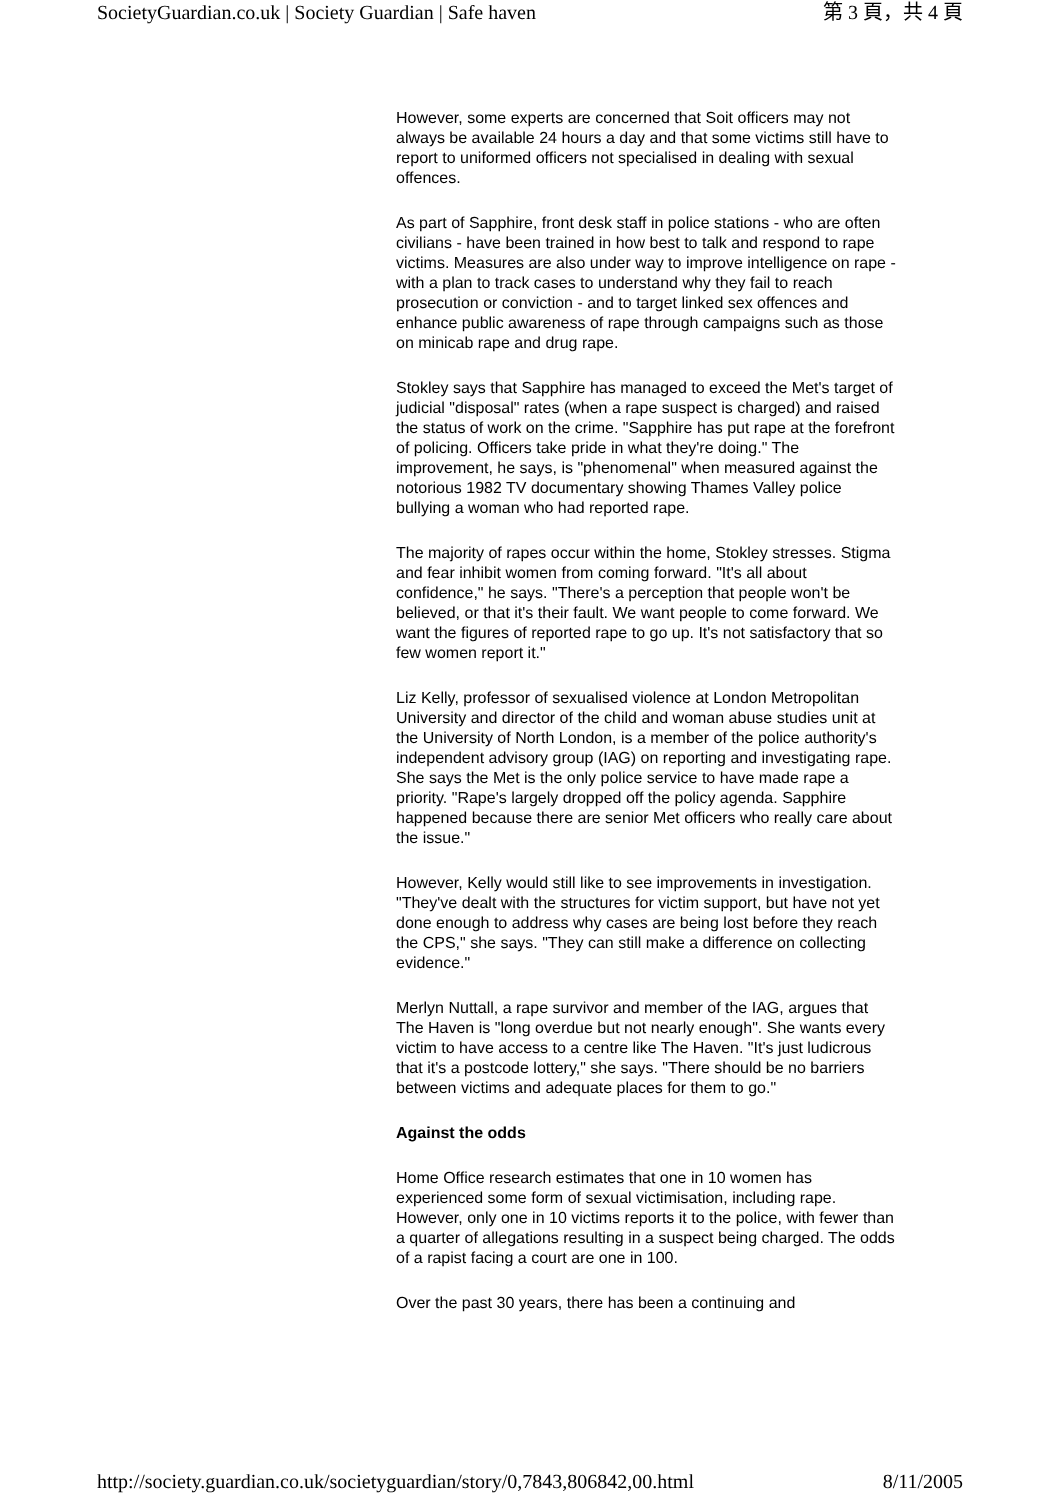SocietyGuardian.co.uk | Society Guardian | Safe haven 第 3 頁，共 4 頁
However, some experts are concerned that Soit officers may not always be available 24 hours a day and that some victims still have to report to uniformed officers not specialised in dealing with sexual offences.
As part of Sapphire, front desk staff in police stations - who are often civilians - have been trained in how best to talk and respond to rape victims. Measures are also under way to improve intelligence on rape - with a plan to track cases to understand why they fail to reach prosecution or conviction - and to target linked sex offences and enhance public awareness of rape through campaigns such as those on minicab rape and drug rape.
Stokley says that Sapphire has managed to exceed the Met's target of judicial "disposal" rates (when a rape suspect is charged) and raised the status of work on the crime. "Sapphire has put rape at the forefront of policing. Officers take pride in what they're doing." The improvement, he says, is "phenomenal" when measured against the notorious 1982 TV documentary showing Thames Valley police bullying a woman who had reported rape.
The majority of rapes occur within the home, Stokley stresses. Stigma and fear inhibit women from coming forward. "It's all about confidence," he says. "There's a perception that people won't be believed, or that it's their fault. We want people to come forward. We want the figures of reported rape to go up. It's not satisfactory that so few women report it."
Liz Kelly, professor of sexualised violence at London Metropolitan University and director of the child and woman abuse studies unit at the University of North London, is a member of the police authority's independent advisory group (IAG) on reporting and investigating rape. She says the Met is the only police service to have made rape a priority. "Rape's largely dropped off the policy agenda. Sapphire happened because there are senior Met officers who really care about the issue."
However, Kelly would still like to see improvements in investigation. "They've dealt with the structures for victim support, but have not yet done enough to address why cases are being lost before they reach the CPS," she says. "They can still make a difference on collecting evidence."
Merlyn Nuttall, a rape survivor and member of the IAG, argues that The Haven is "long overdue but not nearly enough". She wants every victim to have access to a centre like The Haven. "It's just ludicrous that it's a postcode lottery," she says. "There should be no barriers between victims and adequate places for them to go."
Against the odds
Home Office research estimates that one in 10 women has experienced some form of sexual victimisation, including rape. However, only one in 10 victims reports it to the police, with fewer than a quarter of allegations resulting in a suspect being charged. The odds of a rapist facing a court are one in 100.
Over the past 30 years, there has been a continuing and
http://society.guardian.co.uk/societyguardian/story/0,7843,806842,00.html 8/11/2005